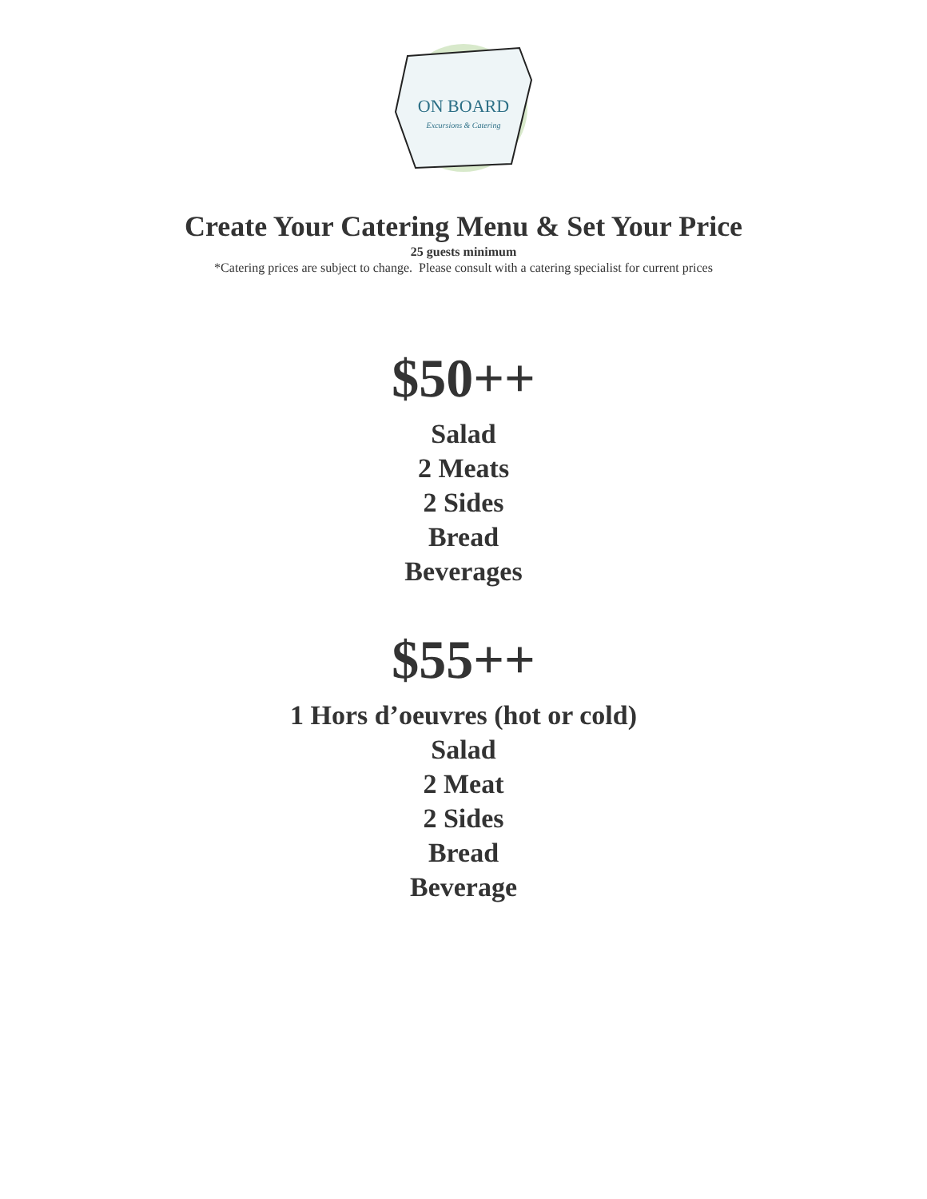ON BOARD
Excursions & Catering
Create Your Catering Menu & Set Your Price
25 guests minimum
*Catering prices are subject to change. Please consult with a catering specialist for current prices
$50++
Salad
2 Meats
2 Sides
Bread
Beverages
$55++
1 Hors d’oeuvres (hot or cold)
Salad
2 Meat
2 Sides
Bread
Beverage